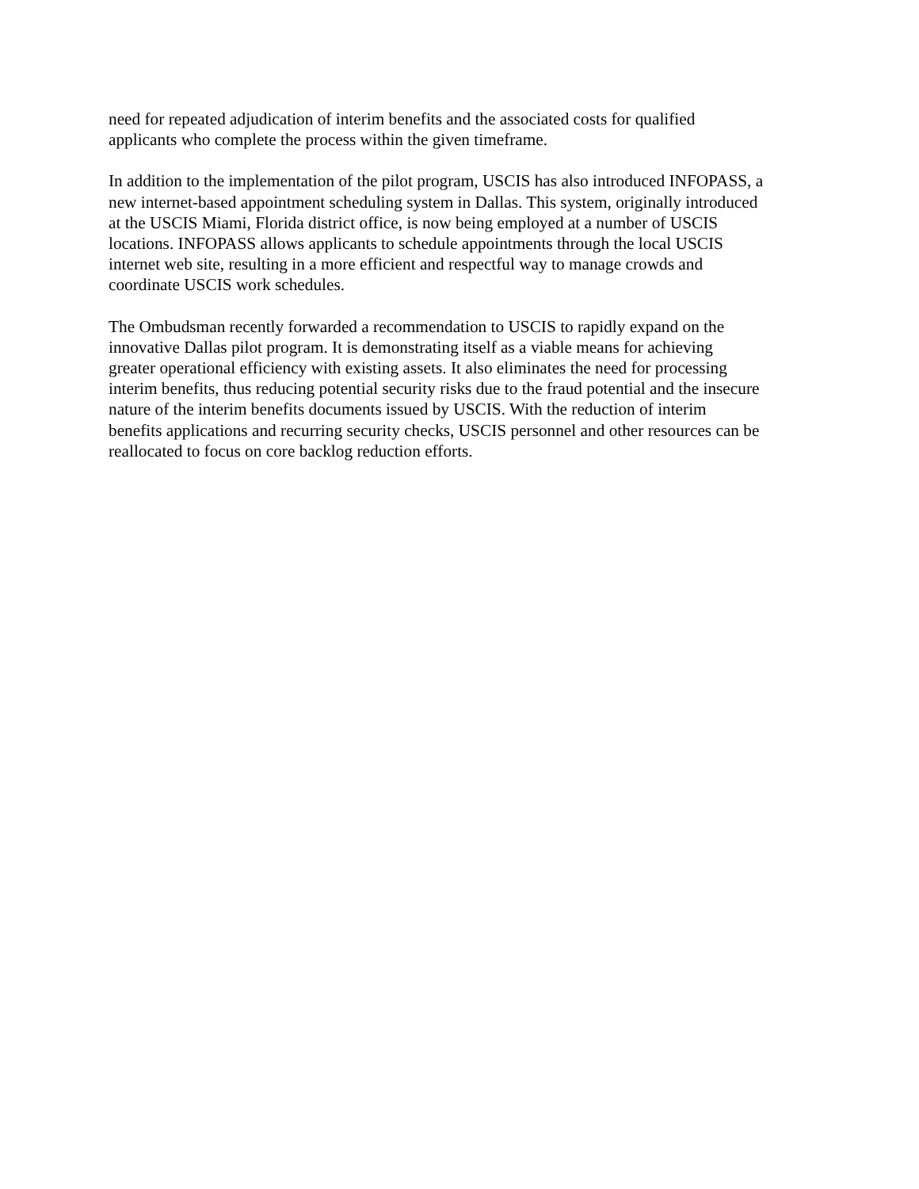need for repeated adjudication of interim benefits and the associated costs for qualified applicants who complete the process within the given timeframe.
In addition to the implementation of the pilot program, USCIS has also introduced INFOPASS, a new internet-based appointment scheduling system in Dallas. This system, originally introduced at the USCIS Miami, Florida district office, is now being employed at a number of USCIS locations. INFOPASS allows applicants to schedule appointments through the local USCIS internet web site, resulting in a more efficient and respectful way to manage crowds and coordinate USCIS work schedules.
The Ombudsman recently forwarded a recommendation to USCIS to rapidly expand on the innovative Dallas pilot program. It is demonstrating itself as a viable means for achieving greater operational efficiency with existing assets. It also eliminates the need for processing interim benefits, thus reducing potential security risks due to the fraud potential and the insecure nature of the interim benefits documents issued by USCIS. With the reduction of interim benefits applications and recurring security checks, USCIS personnel and other resources can be reallocated to focus on core backlog reduction efforts.